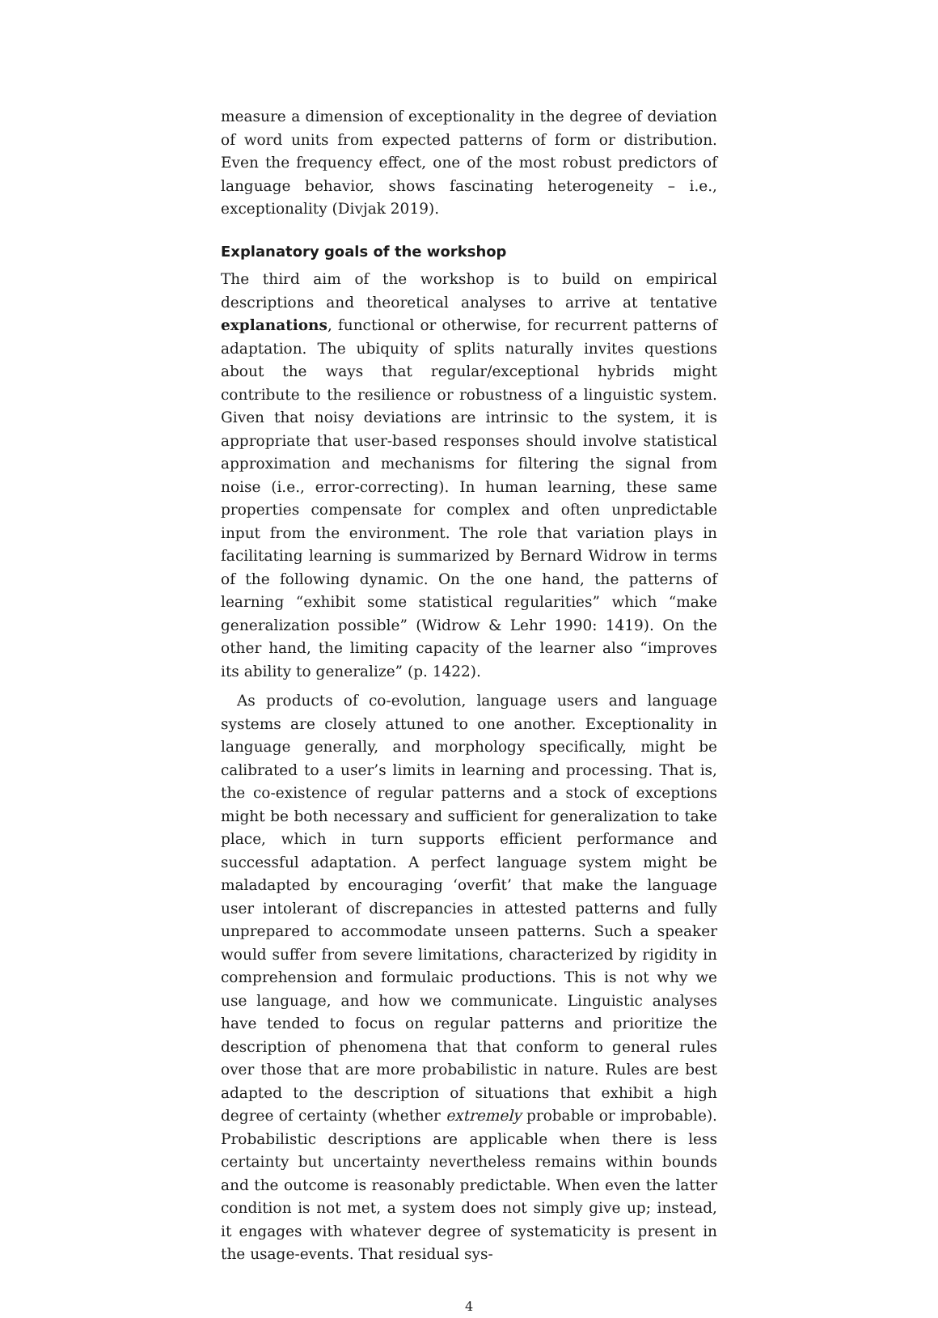measure a dimension of exceptionality in the degree of deviation of word units from expected patterns of form or distribution. Even the frequency effect, one of the most robust predictors of language behavior, shows fascinating heterogeneity – i.e., exceptionality (Divjak 2019).
Explanatory goals of the workshop
The third aim of the workshop is to build on empirical descriptions and theoretical analyses to arrive at tentative explanations, functional or otherwise, for recurrent patterns of adaptation. The ubiquity of splits naturally invites questions about the ways that regular/exceptional hybrids might contribute to the resilience or robustness of a linguistic system. Given that noisy deviations are intrinsic to the system, it is appropriate that user-based responses should involve statistical approximation and mechanisms for filtering the signal from noise (i.e., error-correcting). In human learning, these same properties compensate for complex and often unpredictable input from the environment. The role that variation plays in facilitating learning is summarized by Bernard Widrow in terms of the following dynamic. On the one hand, the patterns of learning “exhibit some statistical regularities” which “make generalization possible” (Widrow & Lehr 1990: 1419). On the other hand, the limiting capacity of the learner also “improves its ability to generalize” (p. 1422).
As products of co-evolution, language users and language systems are closely attuned to one another. Exceptionality in language generally, and morphology specifically, might be calibrated to a user’s limits in learning and processing. That is, the co-existence of regular patterns and a stock of exceptions might be both necessary and sufficient for generalization to take place, which in turn supports efficient performance and successful adaptation. A perfect language system might be maladapted by encouraging ‘overfit’ that make the language user intolerant of discrepancies in attested patterns and fully unprepared to accommodate unseen patterns. Such a speaker would suffer from severe limitations, characterized by rigidity in comprehension and formulaic productions. This is not why we use language, and how we communicate. Linguistic analyses have tended to focus on regular patterns and prioritize the description of phenomena that that conform to general rules over those that are more probabilistic in nature. Rules are best adapted to the description of situations that exhibit a high degree of certainty (whether extremely probable or improbable). Probabilistic descriptions are applicable when there is less certainty but uncertainty nevertheless remains within bounds and the outcome is reasonably predictable. When even the latter condition is not met, a system does not simply give up; instead, it engages with whatever degree of systematicity is present in the usage-events. That residual sys-
4